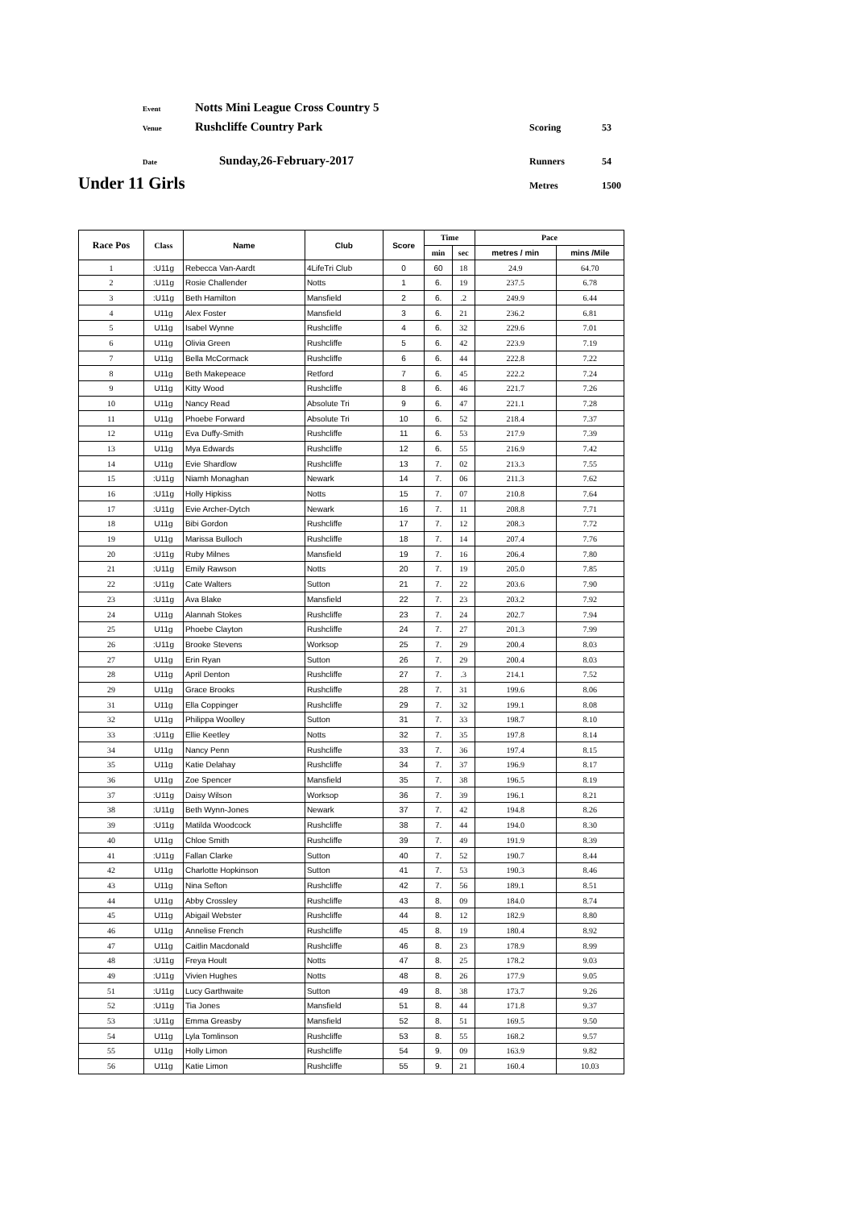Event Notts Mini League Cross Country 5
Venue Rushcliffe Country Park Scoring 53
Date Sunday,26-February-2017 Runners 54
Under 11 Girls Metres 1500
| Race Pos | Class | Name | Club | Score | Time | | Pace | |
| --- | --- | --- | --- | --- | --- | --- | --- | --- |
| | | | | | min | sec | metres / min | mins /Mile |
| 1 | :U11g | Rebecca Van-Aardt | 4LifeTri Club | 0 | 60 | 18 | 24.9 | 64.70 |
| 2 | :U11g | Rosie Challender | Notts | 1 | 6. | 19 | 237.5 | 6.78 |
| 3 | :U11g | Beth Hamilton | Mansfield | 2 | 6. | .2 | 249.9 | 6.44 |
| 4 | U11g | Alex Foster | Mansfield | 3 | 6. | 21 | 236.2 | 6.81 |
| 5 | U11g | Isabel Wynne | Rushcliffe | 4 | 6. | 32 | 229.6 | 7.01 |
| 6 | U11g | Olivia Green | Rushcliffe | 5 | 6. | 42 | 223.9 | 7.19 |
| 7 | U11g | Bella McCormack | Rushcliffe | 6 | 6. | 44 | 222.8 | 7.22 |
| 8 | U11g | Beth Makepeace | Retford | 7 | 6. | 45 | 222.2 | 7.24 |
| 9 | U11g | Kitty Wood | Rushcliffe | 8 | 6. | 46 | 221.7 | 7.26 |
| 10 | U11g | Nancy Read | Absolute Tri | 9 | 6. | 47 | 221.1 | 7.28 |
| 11 | U11g | Phoebe Forward | Absolute Tri | 10 | 6. | 52 | 218.4 | 7.37 |
| 12 | U11g | Eva Duffy-Smith | Rushcliffe | 11 | 6. | 53 | 217.9 | 7.39 |
| 13 | U11g | Mya Edwards | Rushcliffe | 12 | 6. | 55 | 216.9 | 7.42 |
| 14 | U11g | Evie Shardlow | Rushcliffe | 13 | 7. | 02 | 213.3 | 7.55 |
| 15 | :U11g | Niamh Monaghan | Newark | 14 | 7. | 06 | 211.3 | 7.62 |
| 16 | :U11g | Holly Hipkiss | Notts | 15 | 7. | 07 | 210.8 | 7.64 |
| 17 | :U11g | Evie Archer-Dytch | Newark | 16 | 7. | 11 | 208.8 | 7.71 |
| 18 | U11g | Bibi Gordon | Rushcliffe | 17 | 7. | 12 | 208.3 | 7.72 |
| 19 | U11g | Marissa Bulloch | Rushcliffe | 18 | 7. | 14 | 207.4 | 7.76 |
| 20 | :U11g | Ruby Milnes | Mansfield | 19 | 7. | 16 | 206.4 | 7.80 |
| 21 | :U11g | Emily Rawson | Notts | 20 | 7. | 19 | 205.0 | 7.85 |
| 22 | :U11g | Cate Walters | Sutton | 21 | 7. | 22 | 203.6 | 7.90 |
| 23 | :U11g | Ava Blake | Mansfield | 22 | 7. | 23 | 203.2 | 7.92 |
| 24 | U11g | Alannah Stokes | Rushcliffe | 23 | 7. | 24 | 202.7 | 7.94 |
| 25 | U11g | Phoebe Clayton | Rushcliffe | 24 | 7. | 27 | 201.3 | 7.99 |
| 26 | :U11g | Brooke Stevens | Worksop | 25 | 7. | 29 | 200.4 | 8.03 |
| 27 | U11g | Erin Ryan | Sutton | 26 | 7. | 29 | 200.4 | 8.03 |
| 28 | U11g | April Denton | Rushcliffe | 27 | 7. | .3 | 214.1 | 7.52 |
| 29 | U11g | Grace Brooks | Rushcliffe | 28 | 7. | 31 | 199.6 | 8.06 |
| 31 | U11g | Ella Coppinger | Rushcliffe | 29 | 7. | 32 | 199.1 | 8.08 |
| 32 | U11g | Philippa Woolley | Sutton | 31 | 7. | 33 | 198.7 | 8.10 |
| 33 | :U11g | Ellie Keetley | Notts | 32 | 7. | 35 | 197.8 | 8.14 |
| 34 | U11g | Nancy Penn | Rushcliffe | 33 | 7. | 36 | 197.4 | 8.15 |
| 35 | U11g | Katie Delahay | Rushcliffe | 34 | 7. | 37 | 196.9 | 8.17 |
| 36 | U11g | Zoe Spencer | Mansfield | 35 | 7. | 38 | 196.5 | 8.19 |
| 37 | :U11g | Daisy Wilson | Worksop | 36 | 7. | 39 | 196.1 | 8.21 |
| 38 | :U11g | Beth Wynn-Jones | Newark | 37 | 7. | 42 | 194.8 | 8.26 |
| 39 | :U11g | Matilda Woodcock | Rushcliffe | 38 | 7. | 44 | 194.0 | 8.30 |
| 40 | U11g | Chloe Smith | Rushcliffe | 39 | 7. | 49 | 191.9 | 8.39 |
| 41 | :U11g | Fallan Clarke | Sutton | 40 | 7. | 52 | 190.7 | 8.44 |
| 42 | U11g | Charlotte Hopkinson | Sutton | 41 | 7. | 53 | 190.3 | 8.46 |
| 43 | U11g | Nina Sefton | Rushcliffe | 42 | 7. | 56 | 189.1 | 8.51 |
| 44 | U11g | Abby Crossley | Rushcliffe | 43 | 8. | 09 | 184.0 | 8.74 |
| 45 | U11g | Abigail Webster | Rushcliffe | 44 | 8. | 12 | 182.9 | 8.80 |
| 46 | U11g | Annelise French | Rushcliffe | 45 | 8. | 19 | 180.4 | 8.92 |
| 47 | U11g | Caitlin Macdonald | Rushcliffe | 46 | 8. | 23 | 178.9 | 8.99 |
| 48 | :U11g | Freya Hoult | Notts | 47 | 8. | 25 | 178.2 | 9.03 |
| 49 | :U11g | Vivien Hughes | Notts | 48 | 8. | 26 | 177.9 | 9.05 |
| 51 | :U11g | Lucy Garthwaite | Sutton | 49 | 8. | 38 | 173.7 | 9.26 |
| 52 | :U11g | Tia Jones | Mansfield | 51 | 8. | 44 | 171.8 | 9.37 |
| 53 | :U11g | Emma Greasby | Mansfield | 52 | 8. | 51 | 169.5 | 9.50 |
| 54 | U11g | Lyla Tomlinson | Rushcliffe | 53 | 8. | 55 | 168.2 | 9.57 |
| 55 | U11g | Holly Limon | Rushcliffe | 54 | 9. | 09 | 163.9 | 9.82 |
| 56 | U11g | Katie Limon | Rushcliffe | 55 | 9. | 21 | 160.4 | 10.03 |